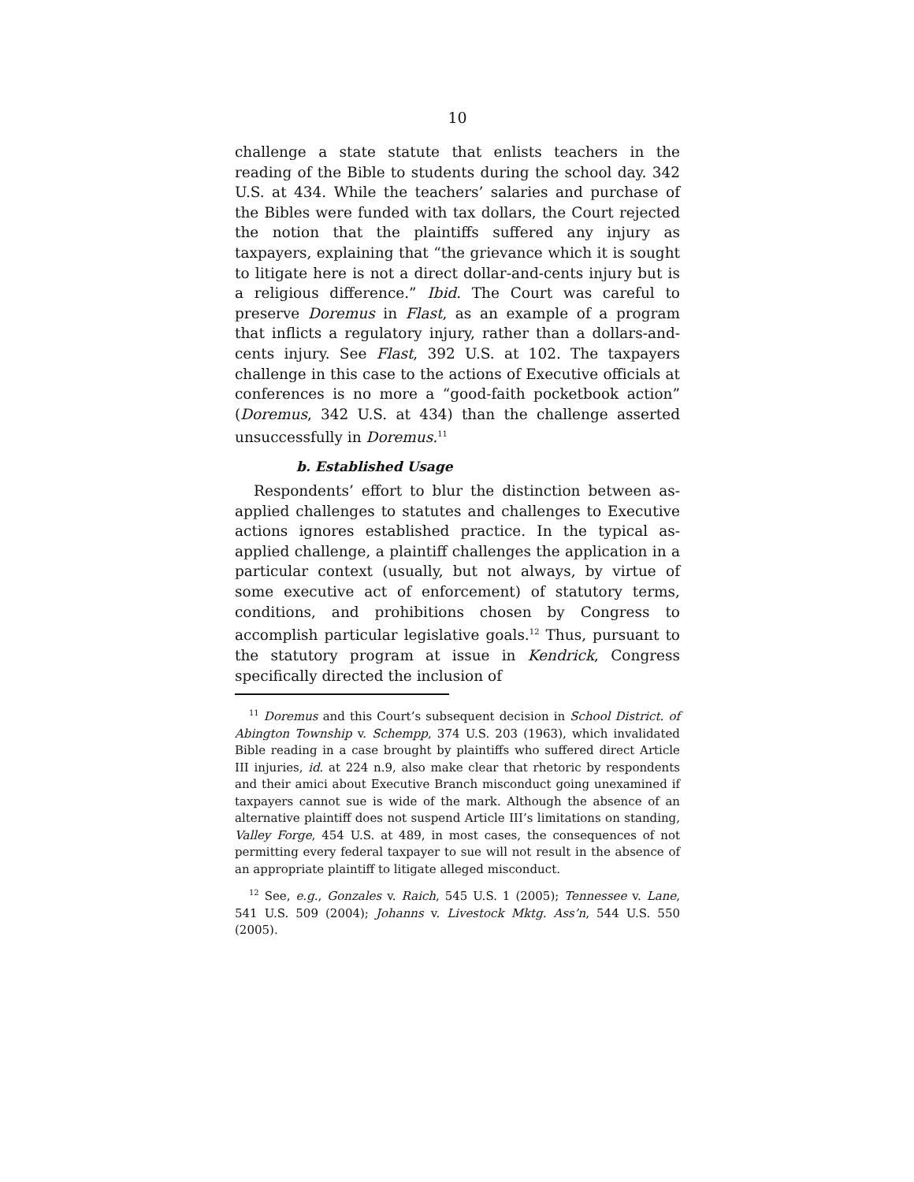10
challenge a state statute that enlists teachers in the reading of the Bible to students during the school day. 342 U.S. at 434. While the teachers’ salaries and purchase of the Bibles were funded with tax dollars, the Court rejected the notion that the plaintiffs suffered any injury as taxpayers, explaining that “the grievance which it is sought to litigate here is not a direct dollar-and-cents injury but is a religious difference.” Ibid. The Court was careful to preserve Doremus in Flast, as an example of a program that inflicts a regulatory injury, rather than a dollars-and-cents injury. See Flast, 392 U.S. at 102. The taxpayers challenge in this case to the actions of Executive officials at conferences is no more a “good-faith pocketbook action” (Doremus, 342 U.S. at 434) than the challenge asserted unsuccessfully in Doremus.<sup>11</sup>
b. Established Usage
Respondents’ effort to blur the distinction between as-applied challenges to statutes and challenges to Executive actions ignores established practice. In the typical as-applied challenge, a plaintiff challenges the application in a particular context (usually, but not always, by virtue of some executive act of enforcement) of statutory terms, conditions, and prohibitions chosen by Congress to accomplish particular legislative goals.<sup>12</sup> Thus, pursuant to the statutory program at issue in Kendrick, Congress specifically directed the inclusion of
<sup>11</sup> Doremus and this Court’s subsequent decision in School District. of Abington Township v. Schempp, 374 U.S. 203 (1963), which invalidated Bible reading in a case brought by plaintiffs who suffered direct Article III injuries, id. at 224 n.9, also make clear that rhetoric by respondents and their amici about Executive Branch misconduct going unexamined if taxpayers cannot sue is wide of the mark. Although the absence of an alternative plaintiff does not suspend Article III’s limitations on standing, Valley Forge, 454 U.S. at 489, in most cases, the consequences of not permitting every federal taxpayer to sue will not result in the absence of an appropriate plaintiff to litigate alleged misconduct.
<sup>12</sup> See, e.g., Gonzales v. Raich, 545 U.S. 1 (2005); Tennessee v. Lane, 541 U.S. 509 (2004); Johanns v. Livestock Mktg. Ass’n, 544 U.S. 550 (2005).